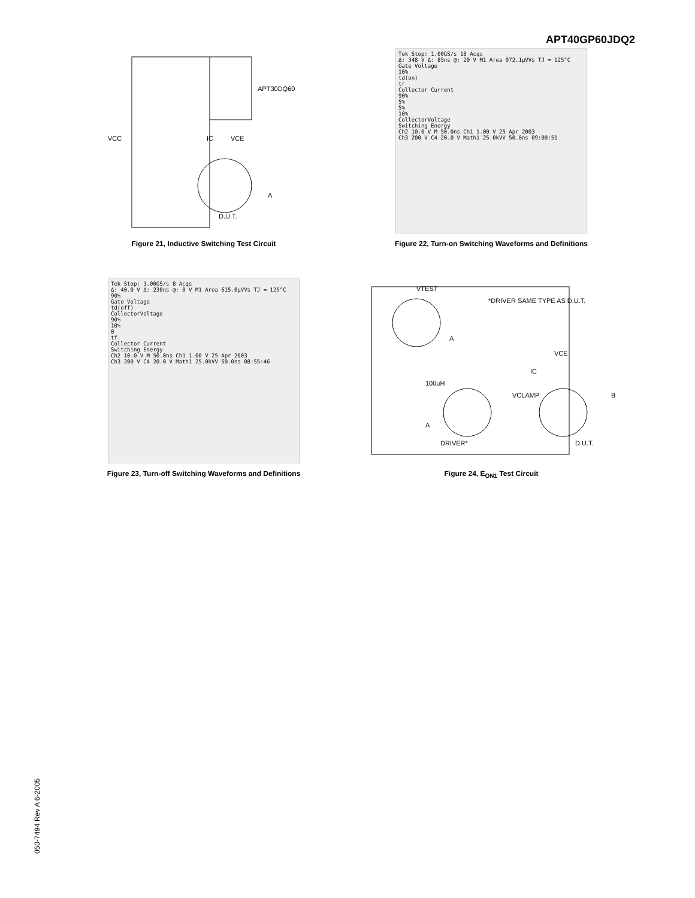APT40GP60JDQ2
VCC
APT30DQ60
IC
VCE
A
D.U.T.
Figure 21, Inductive Switching Test Circuit
Tek Stop: 1.00GS/s 18 Acqs
Δ: 348 V Δ: 85ns @: 20 V M1 Area 972.1μVVs TJ = 125°C
Gate Voltage
10%
td(on)
tr
Collector Current
90%
5%
5%
10%
CollectorVoltage
Switching Energy
Ch2 10.0 V M 50.0ns Ch1 1.00 V 25 Apr 2003
Ch3 200 V C4 20.0 V Math1 25.0kVV 50.0ns 09:00:51
Figure 22, Turn-on Switching Waveforms and Definitions
Tek Stop: 1.00GS/s 8 Acqs
Δ: 40.0 V Δ: 230ns @: 0 V M1 Area 615.0μVVs TJ = 125°C
90%
Gate Voltage
td(off)
CollectorVoltage
90%
10%
0
tf
Collector Current
Switching Energy
Ch2 10.0 V M 50.0ns Ch1 1.00 V 25 Apr 2003
Ch3 200 V C4 20.0 V Math1 25.0kVV 50.0ns 08:55:46
Figure 23, Turn-off Switching Waveforms and Definitions
VTEST
*DRIVER SAME TYPE AS D.U.T.
A
VCE
IC
100uH
VCLAMP
B
A
DRIVER*
D.U.T.
Figure 24, E<sub>ON1</sub> Test Circuit
050-7494 Rev A 6-2005